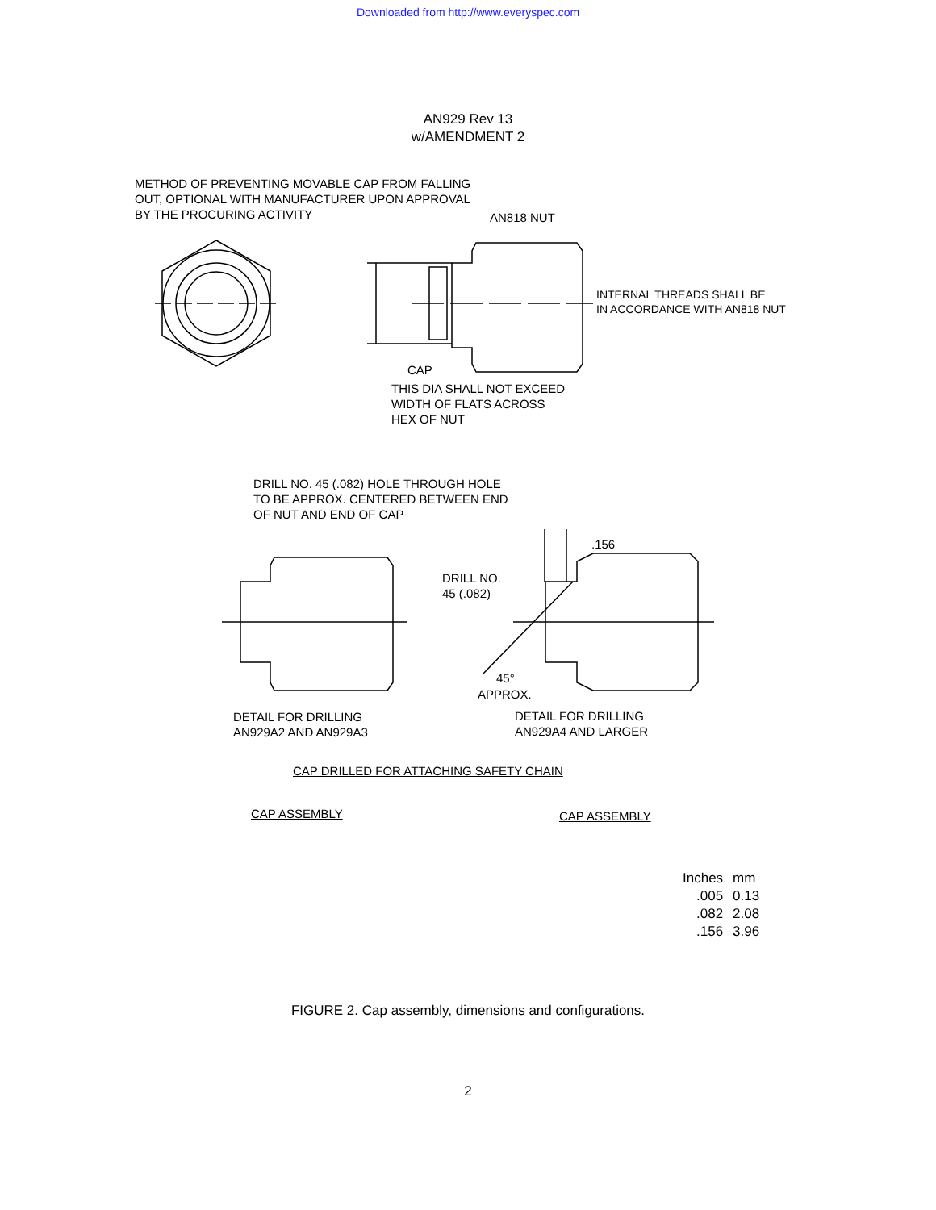Downloaded from http://www.everyspec.com
AN929 Rev 13
w/AMENDMENT 2
METHOD OF PREVENTING MOVABLE CAP FROM FALLING
OUT, OPTIONAL WITH MANUFACTURER UPON APPROVAL
BY THE PROCURING ACTIVITY
AN818 NUT
INTERNAL THREADS SHALL BE
IN ACCORDANCE WITH AN818 NUT
CAP
THIS DIA SHALL NOT EXCEED
WIDTH OF FLATS ACROSS
HEX OF NUT
DRILL NO. 45 (.082) HOLE THROUGH HOLE
TO BE APPROX. CENTERED BETWEEN END
OF NUT AND END OF CAP
.156
DRILL NO.
45 (.082)
45°
APPROX.
DETAIL FOR DRILLING
AN929A2 AND AN929A3
DETAIL FOR DRILLING
AN929A4 AND LARGER
CAP DRILLED FOR ATTACHING SAFETY CHAIN
CAP ASSEMBLY CAP ASSEMBLY
| Inches | mm |
| --- | --- |
| .005 | 0.13 |
| .082 | 2.08 |
| .156 | 3.96 |
FIGURE 2. Cap assembly, dimensions and configurations.
2